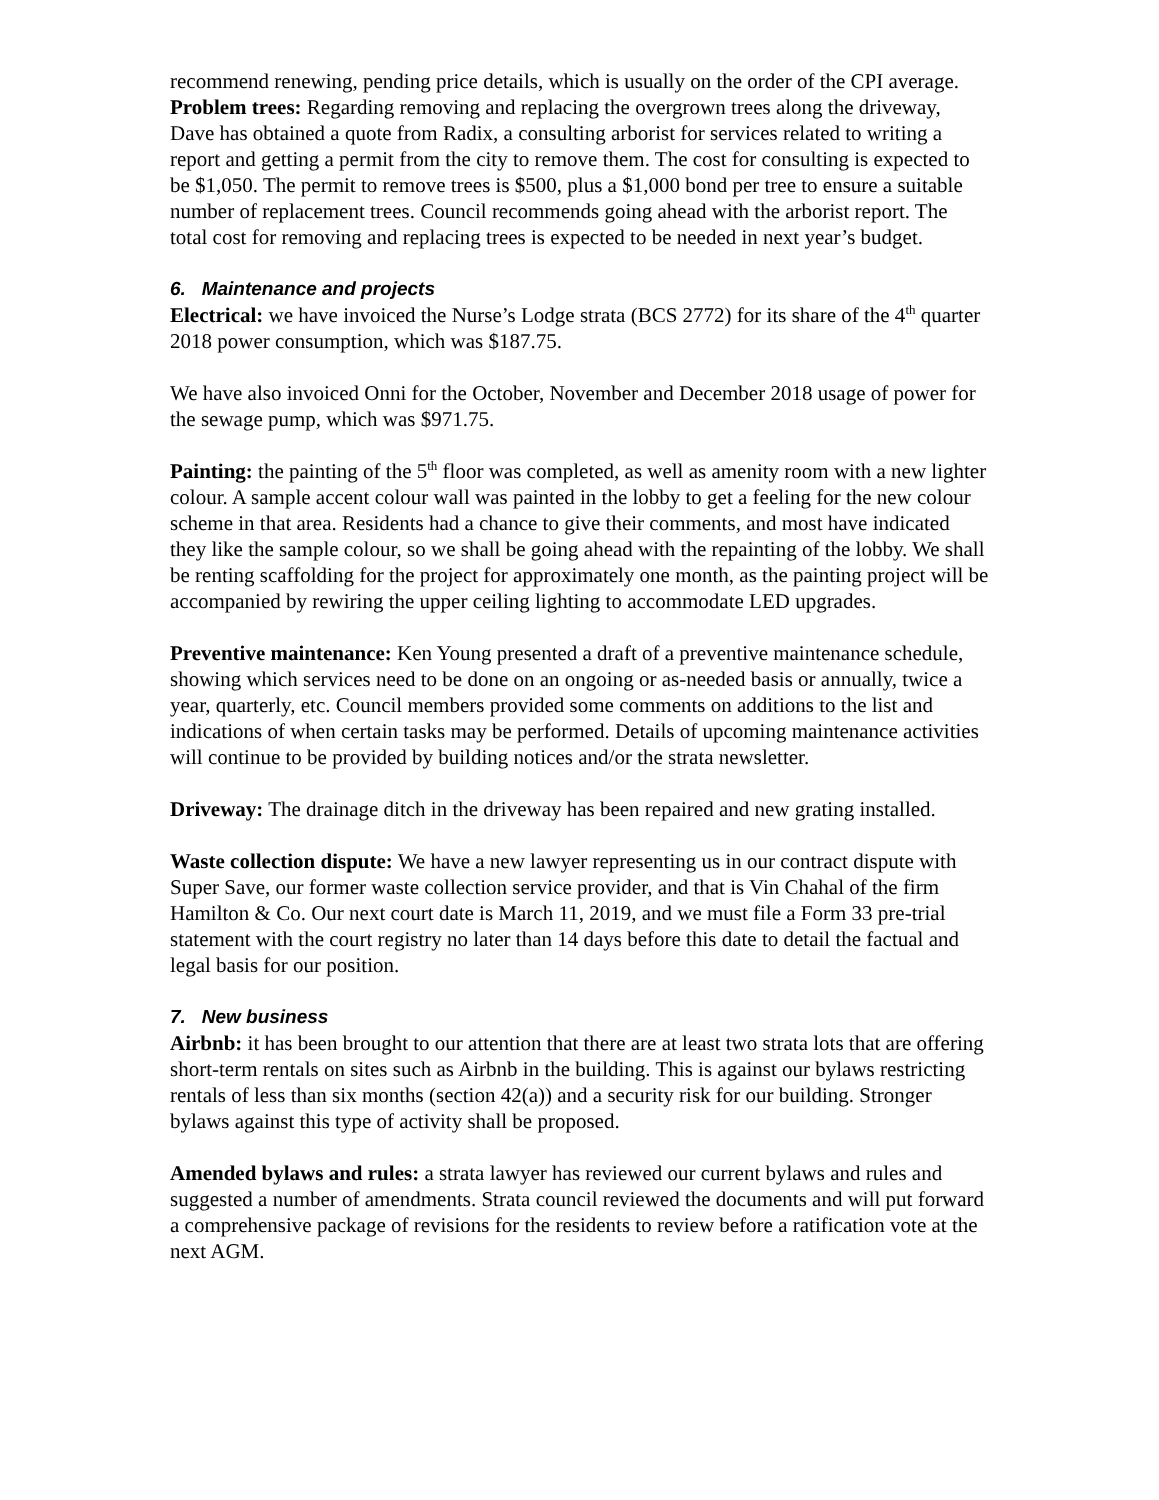recommend renewing, pending price details, which is usually on the order of the CPI average.
Problem trees: Regarding removing and replacing the overgrown trees along the driveway, Dave has obtained a quote from Radix, a consulting arborist for services related to writing a report and getting a permit from the city to remove them. The cost for consulting is expected to be $1,050. The permit to remove trees is $500, plus a $1,000 bond per tree to ensure a suitable number of replacement trees. Council recommends going ahead with the arborist report. The total cost for removing and replacing trees is expected to be needed in next year’s budget.
6. Maintenance and projects
Electrical: we have invoiced the Nurse’s Lodge strata (BCS 2772) for its share of the 4<sup>th</sup> quarter 2018 power consumption, which was $187.75.
We have also invoiced Onni for the October, November and December 2018 usage of power for the sewage pump, which was $971.75.
Painting: the painting of the 5<sup>th</sup> floor was completed, as well as amenity room with a new lighter colour. A sample accent colour wall was painted in the lobby to get a feeling for the new colour scheme in that area. Residents had a chance to give their comments, and most have indicated they like the sample colour, so we shall be going ahead with the repainting of the lobby. We shall be renting scaffolding for the project for approximately one month, as the painting project will be accompanied by rewiring the upper ceiling lighting to accommodate LED upgrades.
Preventive maintenance: Ken Young presented a draft of a preventive maintenance schedule, showing which services need to be done on an ongoing or as-needed basis or annually, twice a year, quarterly, etc. Council members provided some comments on additions to the list and indications of when certain tasks may be performed. Details of upcoming maintenance activities will continue to be provided by building notices and/or the strata newsletter.
Driveway: The drainage ditch in the driveway has been repaired and new grating installed.
Waste collection dispute: We have a new lawyer representing us in our contract dispute with Super Save, our former waste collection service provider, and that is Vin Chahal of the firm Hamilton & Co. Our next court date is March 11, 2019, and we must file a Form 33 pre-trial statement with the court registry no later than 14 days before this date to detail the factual and legal basis for our position.
7. New business
Airbnb: it has been brought to our attention that there are at least two strata lots that are offering short-term rentals on sites such as Airbnb in the building. This is against our bylaws restricting rentals of less than six months (section 42(a)) and a security risk for our building. Stronger bylaws against this type of activity shall be proposed.
Amended bylaws and rules: a strata lawyer has reviewed our current bylaws and rules and suggested a number of amendments. Strata council reviewed the documents and will put forward a comprehensive package of revisions for the residents to review before a ratification vote at the next AGM.